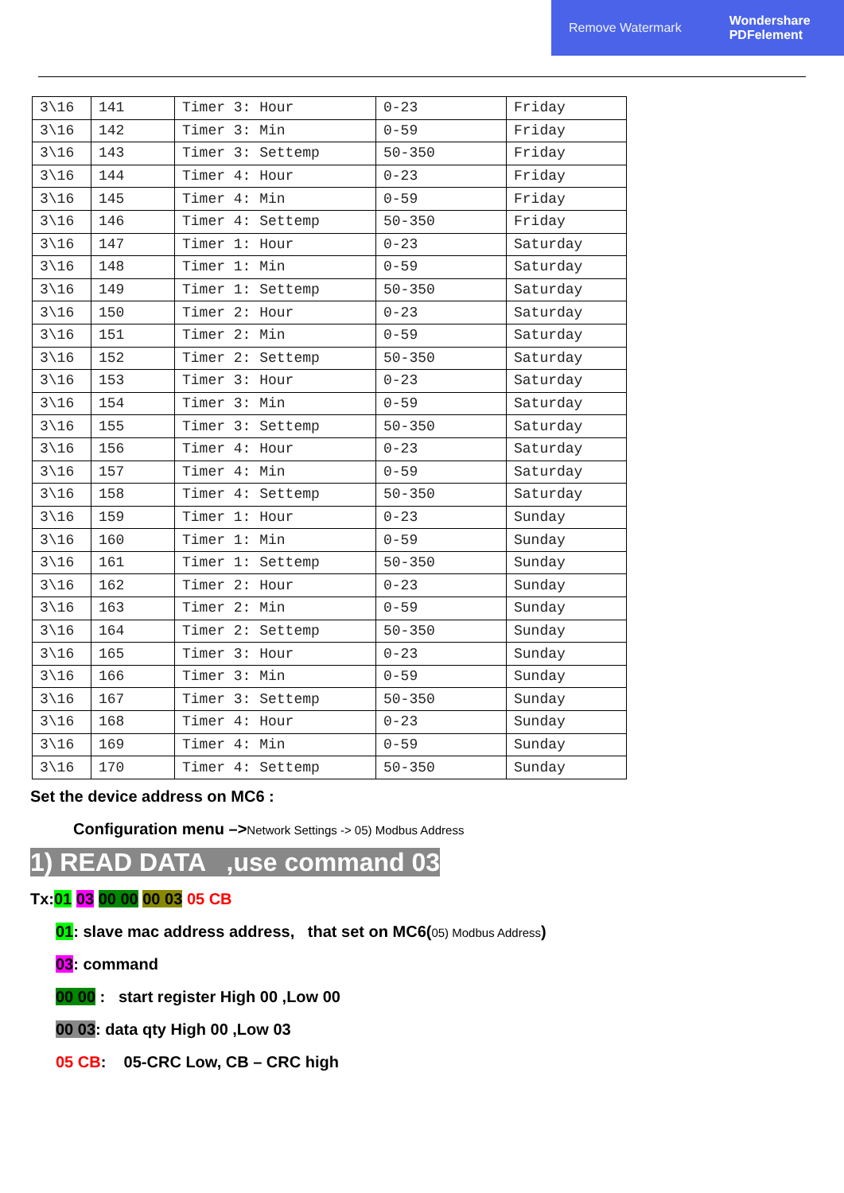Remove Watermark Wondershare
PDFelement
| 3\16 | 141 | Timer 3: Hour | 0-23 | Friday |
| 3\16 | 142 | Timer 3: Min | 0-59 | Friday |
| 3\16 | 143 | Timer 3: Settemp | 50-350 | Friday |
| 3\16 | 144 | Timer 4: Hour | 0-23 | Friday |
| 3\16 | 145 | Timer 4: Min | 0-59 | Friday |
| 3\16 | 146 | Timer 4: Settemp | 50-350 | Friday |
| 3\16 | 147 | Timer 1: Hour | 0-23 | Saturday |
| 3\16 | 148 | Timer 1: Min | 0-59 | Saturday |
| 3\16 | 149 | Timer 1: Settemp | 50-350 | Saturday |
| 3\16 | 150 | Timer 2: Hour | 0-23 | Saturday |
| 3\16 | 151 | Timer 2: Min | 0-59 | Saturday |
| 3\16 | 152 | Timer 2: Settemp | 50-350 | Saturday |
| 3\16 | 153 | Timer 3: Hour | 0-23 | Saturday |
| 3\16 | 154 | Timer 3: Min | 0-59 | Saturday |
| 3\16 | 155 | Timer 3: Settemp | 50-350 | Saturday |
| 3\16 | 156 | Timer 4: Hour | 0-23 | Saturday |
| 3\16 | 157 | Timer 4: Min | 0-59 | Saturday |
| 3\16 | 158 | Timer 4: Settemp | 50-350 | Saturday |
| 3\16 | 159 | Timer 1: Hour | 0-23 | Sunday |
| 3\16 | 160 | Timer 1: Min | 0-59 | Sunday |
| 3\16 | 161 | Timer 1: Settemp | 50-350 | Sunday |
| 3\16 | 162 | Timer 2: Hour | 0-23 | Sunday |
| 3\16 | 163 | Timer 2: Min | 0-59 | Sunday |
| 3\16 | 164 | Timer 2: Settemp | 50-350 | Sunday |
| 3\16 | 165 | Timer 3: Hour | 0-23 | Sunday |
| 3\16 | 166 | Timer 3: Min | 0-59 | Sunday |
| 3\16 | 167 | Timer 3: Settemp | 50-350 | Sunday |
| 3\16 | 168 | Timer 4: Hour | 0-23 | Sunday |
| 3\16 | 169 | Timer 4: Min | 0-59 | Sunday |
| 3\16 | 170 | Timer 4: Settemp | 50-350 | Sunday |
Set the device address on MC6 :
Configuration menu –>Network Settings -> 05) Modbus Address
1) READ DATA ,use command 03
Tx:01 03 00 00 00 03 05 CB
01: slave mac address address, that set on MC6(05) Modbus Address)
03: command
00 00 : start register High 00 ,Low 00
00 03: data qty High 00 ,Low 03
05 CB: 05-CRC Low, CB – CRC high